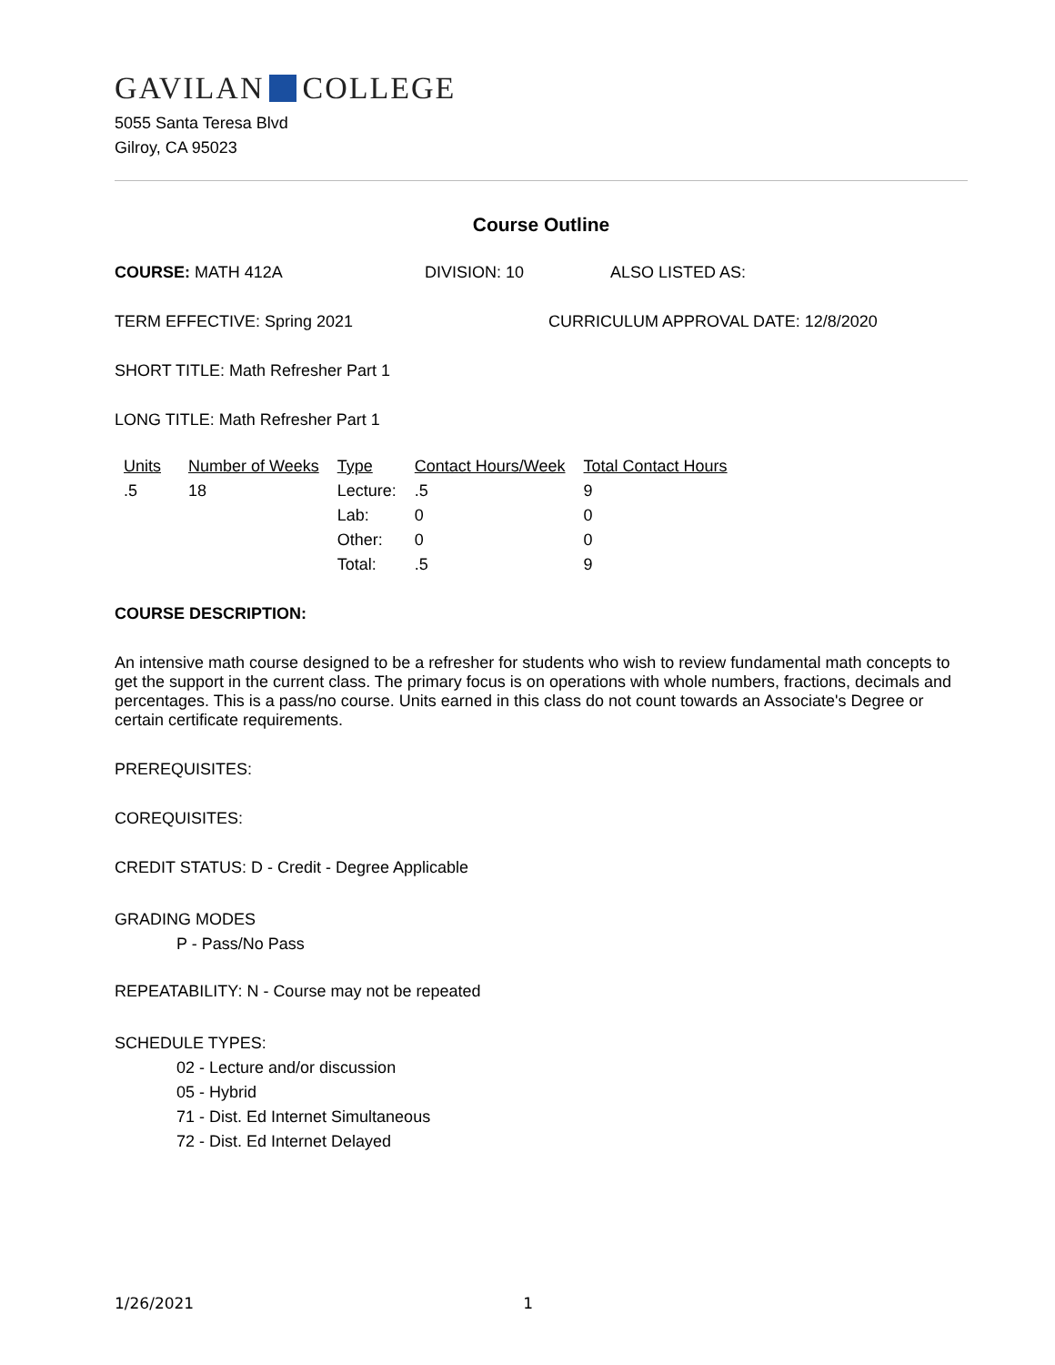GAVILAN COLLEGE
5055 Santa Teresa Blvd
Gilroy, CA 95023
Course Outline
COURSE: MATH 412A DIVISION: 10 ALSO LISTED AS:
TERM EFFECTIVE: Spring 2021 CURRICULUM APPROVAL DATE: 12/8/2020
SHORT TITLE: Math Refresher Part 1
LONG TITLE: Math Refresher Part 1
| Units | Number of Weeks | Type | Contact Hours/Week | Total Contact Hours |
| --- | --- | --- | --- | --- |
| .5 | 18 | Lecture: | .5 | 9 |
| | | Lab: | 0 | 0 |
| | | Other: | 0 | 0 |
| | | Total: | .5 | 9 |
COURSE DESCRIPTION:
An intensive math course designed to be a refresher for students who wish to review fundamental math concepts to get the support in the current class. The primary focus is on operations with whole numbers, fractions, decimals and percentages. This is a pass/no course. Units earned in this class do not count towards an Associate's Degree or certain certificate requirements.
PREREQUISITES:
COREQUISITES:
CREDIT STATUS: D - Credit - Degree Applicable
GRADING MODES
P - Pass/No Pass
REPEATABILITY: N - Course may not be repeated
SCHEDULE TYPES:
02 - Lecture and/or discussion
05 - Hybrid
71 - Dist. Ed Internet Simultaneous
72 - Dist. Ed Internet Delayed
1/26/2021 1